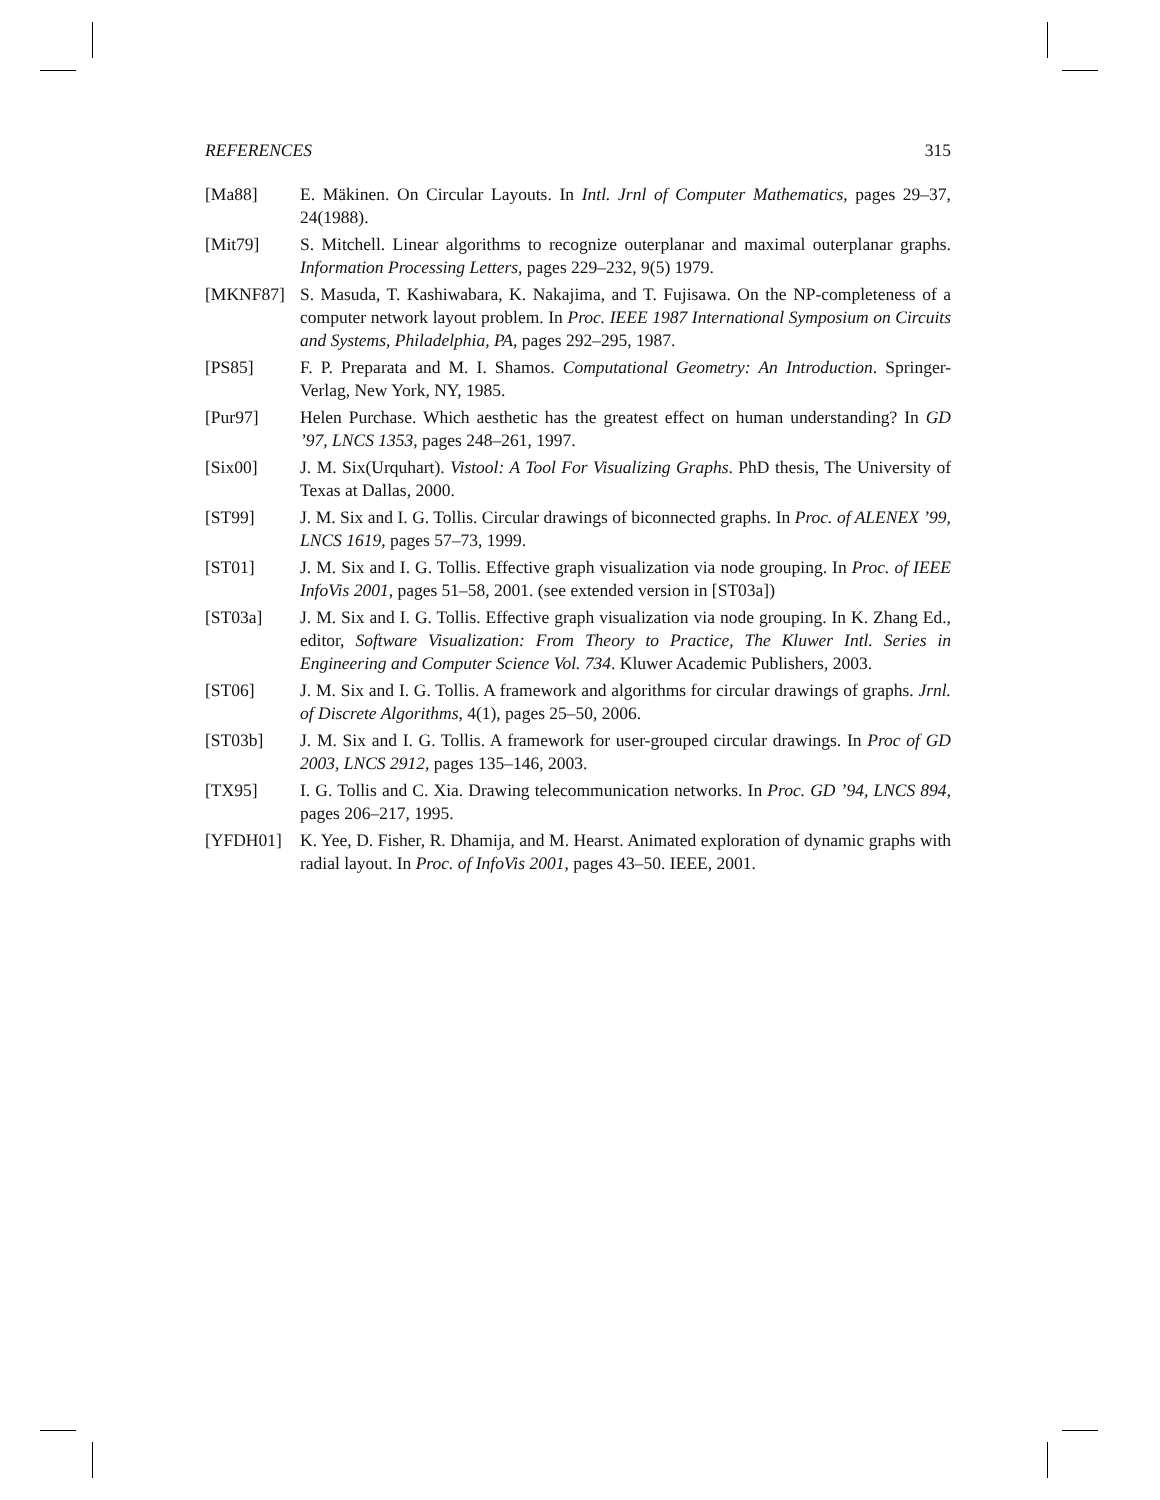REFERENCES 315
[Ma88] E. Mäkinen. On Circular Layouts. In Intl. Jrnl of Computer Mathematics, pages 29–37, 24(1988).
[Mit79] S. Mitchell. Linear algorithms to recognize outerplanar and maximal outerplanar graphs. Information Processing Letters, pages 229–232, 9(5) 1979.
[MKNF87] S. Masuda, T. Kashiwabara, K. Nakajima, and T. Fujisawa. On the NP-completeness of a computer network layout problem. In Proc. IEEE 1987 International Symposium on Circuits and Systems, Philadelphia, PA, pages 292–295, 1987.
[PS85] F. P. Preparata and M. I. Shamos. Computational Geometry: An Introduction. Springer-Verlag, New York, NY, 1985.
[Pur97] Helen Purchase. Which aesthetic has the greatest effect on human understanding? In GD ’97, LNCS 1353, pages 248–261, 1997.
[Six00] J. M. Six(Urquhart). Vistool: A Tool For Visualizing Graphs. PhD thesis, The University of Texas at Dallas, 2000.
[ST99] J. M. Six and I. G. Tollis. Circular drawings of biconnected graphs. In Proc. of ALENEX ’99, LNCS 1619, pages 57–73, 1999.
[ST01] J. M. Six and I. G. Tollis. Effective graph visualization via node grouping. In Proc. of IEEE InfoVis 2001, pages 51–58, 2001. (see extended version in [ST03a])
[ST03a] J. M. Six and I. G. Tollis. Effective graph visualization via node grouping. In K. Zhang Ed., editor, Software Visualization: From Theory to Practice, The Kluwer Intl. Series in Engineering and Computer Science Vol. 734. Kluwer Academic Publishers, 2003.
[ST06] J. M. Six and I. G. Tollis. A framework and algorithms for circular drawings of graphs. Jrnl. of Discrete Algorithms, 4(1), pages 25–50, 2006.
[ST03b] J. M. Six and I. G. Tollis. A framework for user-grouped circular drawings. In Proc of GD 2003, LNCS 2912, pages 135–146, 2003.
[TX95] I. G. Tollis and C. Xia. Drawing telecommunication networks. In Proc. GD ’94, LNCS 894, pages 206–217, 1995.
[YFDH01] K. Yee, D. Fisher, R. Dhamija, and M. Hearst. Animated exploration of dynamic graphs with radial layout. In Proc. of InfoVis 2001, pages 43–50. IEEE, 2001.